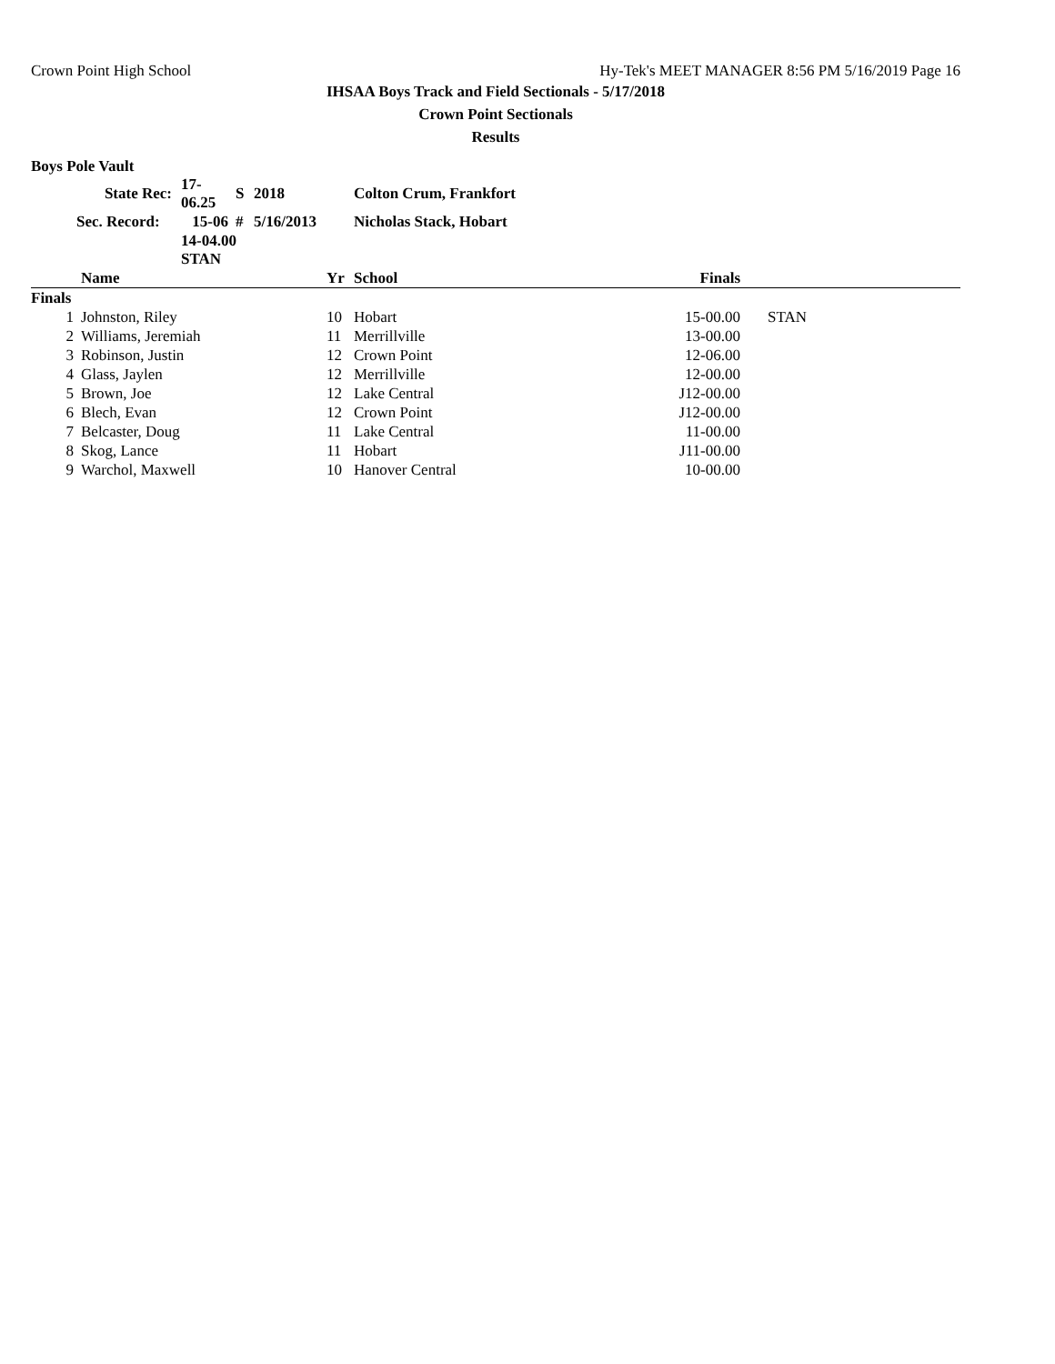Crown Point High School Hy-Tek's MEET MANAGER 8:56 PM 5/16/2019 Page 16
IHSAA Boys Track and Field Sectionals - 5/17/2018
Crown Point Sectionals
Results
Boys Pole Vault
| | State Rec: | 17-06.25 | S | 2018 | Colton Crum, Frankfort |
| | Sec. Record: | 15-06 | # | 5/16/2013 | Nicholas Stack, Hobart |
| | | 14-04.00 STAN | | | |
| | Name | Yr | School | Finals | |
| --- | --- | --- | --- | --- | --- |
| Finals | | | | | |
| 1 | Johnston, Riley | 10 | Hobart | 15-00.00 | STAN |
| 2 | Williams, Jeremiah | 11 | Merrillville | 13-00.00 | |
| 3 | Robinson, Justin | 12 | Crown Point | 12-06.00 | |
| 4 | Glass, Jaylen | 12 | Merrillville | 12-00.00 | |
| 5 | Brown, Joe | 12 | Lake Central | J12-00.00 | |
| 6 | Blech, Evan | 12 | Crown Point | J12-00.00 | |
| 7 | Belcaster, Doug | 11 | Lake Central | 11-00.00 | |
| 8 | Skog, Lance | 11 | Hobart | J11-00.00 | |
| 9 | Warchol, Maxwell | 10 | Hanover Central | 10-00.00 | |